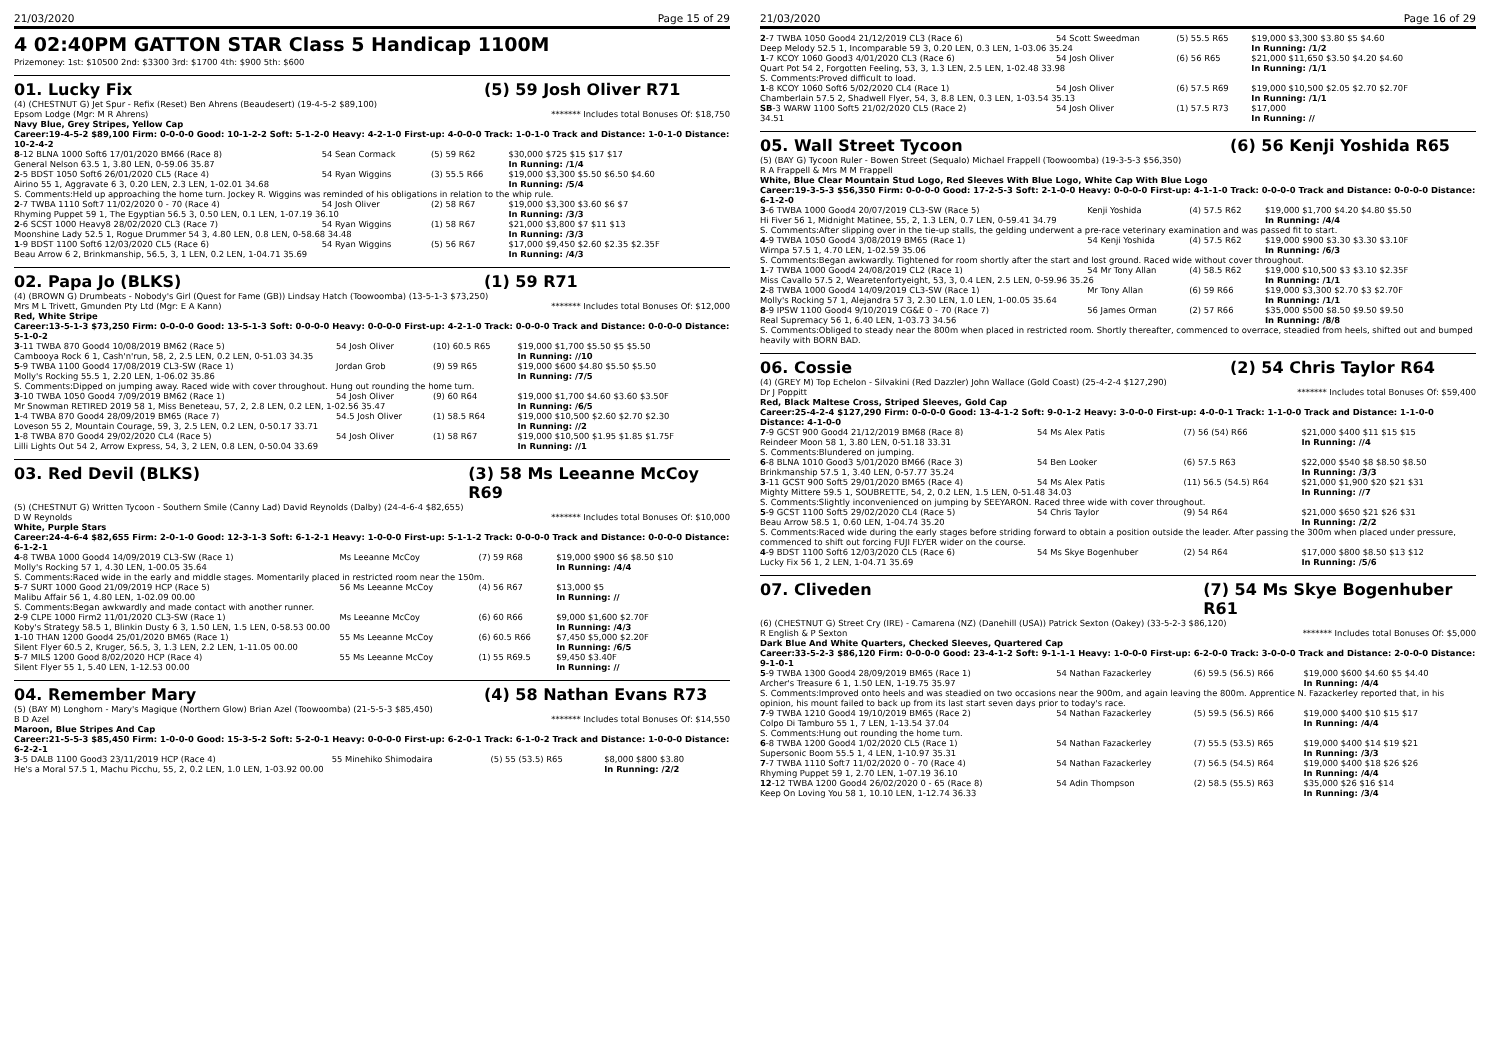21/03/2020 Page 15 of 29
4 02:40PM GATTON STAR Class 5 Handicap 1100M
Prizemoney: 1st: $10500 2nd: $3300 3rd: $1700 4th: $900 5th: $600
01. Lucky Fix (5) 59 Josh Oliver R71
(4) (CHESTNUT G) Jet Spur - Refix (Reset) Ben Ahrens (Beaudesert) (19-4-5-2 $89,100)
Epsom Lodge (Mgr: M R Ahrens) ******* Includes total Bonuses Of: $18,750
Navy Blue, Grey Stripes, Yellow Cap
Career:19-4-5-2 $89,100 Firm: 0-0-0-0 Good: 10-1-2-2 Soft: 5-1-2-0 Heavy: 4-2-1-0 First-up: 4-0-0-0 Track: 1-0-1-0 Track and Distance: 1-0-1-0 Distance: 10-2-4-2
| 8 -12 BLNA 1000 Soft6 17/01/2020 BM66 (Race 8) | 54 Sean Cormack | (5) 59 R62 | $30,000 $725 $15 $17 $17 |
| General Nelson 63.5 1, 3.80 LEN, 0-59.06 35.87 | | | In Running: /1/4 |
| 2 -5 BDST 1050 Soft6 26/01/2020 CL5 (Race 4) | 54 Ryan Wiggins | (3) 55.5 R66 | $19,000 $3,300 $5.50 $6.50 $4.60 |
| Airino 55 1, Aggravate 6 3, 0.20 LEN, 2.3 LEN, 1-02.01 34.68 | | | In Running: /5/4 |
| S. Comments:Held up approaching the home turn. Jockey R. Wiggins was reminded of his obligations in relation to the whip rule. | | | |
| 2 -7 TWBA 1110 Soft7 11/02/2020 0 - 70 (Race 4) | 54 Josh Oliver | (2) 58 R67 | $19,000 $3,300 $3.60 $6 $7 |
| Rhyming Puppet 59 1, The Egyptian 56.5 3, 0.50 LEN, 0.1 LEN, 1-07.19 36.10 | | | In Running: /3/3 |
| 2 -6 SCST 1000 Heavy8 28/02/2020 CL3 (Race 7) | 54 Ryan Wiggins | (1) 58 R67 | $21,000 $3,800 $7 $11 $13 |
| Moonshine Lady 52.5 1, Rogue Drummer 54 3, 4.80 LEN, 0.8 LEN, 0-58.68 34.48 | | | In Running: /3/3 |
| 1 -9 BDST 1100 Soft6 12/03/2020 CL5 (Race 6) | 54 Ryan Wiggins | (5) 56 R67 | $17,000 $9,450 $2.60 $2.35 $2.35F |
| Beau Arrow 6 2, Brinkmanship, 56.5, 3, 1 LEN, 0.2 LEN, 1-04.71 35.69 | | | In Running: /4/3 |
02. Papa Jo (BLKS) (1) 59 R71
(4) (BROWN G) Drumbeats - Nobody's Girl (Quest for Fame (GB)) Lindsay Hatch (Toowoomba) (13-5-1-3 $73,250)
Mrs M L Trivett, Gmunden Pty Ltd (Mgr: E A Kann) ******* Includes total Bonuses Of: $12,000
Red, White Stripe
Career:13-5-1-3 $73,250 Firm: 0-0-0-0 Good: 13-5-1-3 Soft: 0-0-0-0 Heavy: 0-0-0-0 First-up: 4-2-1-0 Track: 0-0-0-0 Track and Distance: 0-0-0-0 Distance: 5-1-0-2
| 3 -11 TWBA 870 Good4 10/08/2019 BM62 (Race 5) | 54 Josh Oliver | (10) 60.5 R65 | $19,000 $1,700 $5.50 $5 $5.50 |
| Cambooya Rock 6 1, Cash'n'run, 58, 2, 2.5 LEN, 0.2 LEN, 0-51.03 34.35 | | | In Running: //10 |
| 5 -9 TWBA 1100 Good4 17/08/2019 CL3-SW (Race 1) | Jordan Grob | (9) 59 R65 | $19,000 $600 $4.80 $5.50 $5.50 |
| Molly's Rocking 55.5 1, 2.20 LEN, 1-06.02 35.86 | | | In Running: /7/5 |
| S. Comments:Dipped on jumping away. Raced wide with cover throughout. Hung out rounding the home turn. | | | |
| 3 -10 TWBA 1050 Good4 7/09/2019 BM62 (Race 1) | 54 Josh Oliver | (9) 60 R64 | $19,000 $1,700 $4.60 $3.60 $3.50F |
| Mr Snowman RETIRED 2019 58 1, Miss Beneteau, 57, 2, 2.8 LEN, 0.2 LEN, 1-02.56 35.47 | | | In Running: /6/5 |
| 1 -4 TWBA 870 Good4 28/09/2019 BM65 (Race 7) | 54.5 Josh Oliver | (1) 58.5 R64 | $19,000 $10,500 $2.60 $2.70 $2.30 |
| Loveson 55 2, Mountain Courage, 59, 3, 2.5 LEN, 0.2 LEN, 0-50.17 33.71 | | | In Running: //2 |
| 1 -8 TWBA 870 Good4 29/02/2020 CL4 (Race 5) | 54 Josh Oliver | (1) 58 R67 | $19,000 $10,500 $1.95 $1.85 $1.75F |
| Lilli Lights Out 54 2, Arrow Express, 54, 3, 2 LEN, 0.8 LEN, 0-50.04 33.69 | | | In Running: //1 |
03. Red Devil (BLKS) (3) 58 Ms Leeanne McCoy R69
(5) (CHESTNUT G) Written Tycoon - Southern Smile (Canny Lad) David Reynolds (Dalby) (24-4-6-4 $82,655)
D W Reynolds ******* Includes total Bonuses Of: $10,000
White, Purple Stars
Career:24-4-6-4 $82,655 Firm: 2-0-1-0 Good: 12-3-1-3 Soft: 6-1-2-1 Heavy: 1-0-0-0 First-up: 5-1-1-2 Track: 0-0-0-0 Track and Distance: 0-0-0-0 Distance: 6-1-2-1
| 4 -8 TWBA 1000 Good4 14/09/2019 CL3-SW (Race 1) | Ms Leeanne McCoy | (7) 59 R68 | $19,000 $900 $6 $8.50 $10 |
| Molly's Rocking 57 1, 4.30 LEN, 1-00.05 35.64 | | | In Running: /4/4 |
| S. Comments:Raced wide in the early and middle stages. Momentarily placed in restricted room near the 150m. | | | |
| 5 -7 SURT 1000 Good 21/09/2019 HCP (Race 5) | 56 Ms Leeanne McCoy | (4) 56 R67 | $13,000 $5 |
| Malibu Affair 56 1, 4.80 LEN, 1-02.09 00.00 | | | In Running: // |
| S. Comments:Began awkwardly and made contact with another runner. | | | |
| 2 -9 CLPE 1000 Firm2 11/01/2020 CL3-SW (Race 1) | Ms Leeanne McCoy | (6) 60 R66 | $9,000 $1,600 $2.70F |
| Koby's Strategy 58.5 1, Blinkin Dusty 6 3, 1.50 LEN, 1.5 LEN, 0-58.53 00.00 | | | In Running: /4/3 |
| 1 -10 THAN 1200 Good4 25/01/2020 BM65 (Race 1) | 55 Ms Leeanne McCoy | (6) 60.5 R66 | $7,450 $5,000 $2.20F |
| Silent Flyer 60.5 2, Kruger, 56.5, 3, 1.3 LEN, 2.2 LEN, 1-11.05 00.00 | | | In Running: /6/5 |
| 5 -7 MILS 1200 Good 8/02/2020 HCP (Race 4) | 55 Ms Leeanne McCoy | (1) 55 R69.5 | $9,450 $3.40F |
| Silent Flyer 55 1, 5.40 LEN, 1-12.53 00.00 | | | In Running: // |
04. Remember Mary (4) 58 Nathan Evans R73
(5) (BAY M) Longhorn - Mary's Magique (Northern Glow) Brian Azel (Toowoomba) (21-5-5-3 $85,450)
B D Azel ******* Includes total Bonuses Of: $14,550
Maroon, Blue Stripes And Cap
Career:21-5-5-3 $85,450 Firm: 1-0-0-0 Good: 15-3-5-2 Soft: 5-2-0-1 Heavy: 0-0-0-0 First-up: 6-2-0-1 Track: 6-1-0-2 Track and Distance: 1-0-0-0 Distance: 6-2-2-1
| 3 -5 DALB 1100 Good3 23/11/2019 HCP (Race 4) | 55 Minehiko Shimodaira | (5) 55 (53.5) R65 | $8,000 $800 $3.80 |
| He's a Moral 57.5 1, Machu Picchu, 55, 2, 0.2 LEN, 1.0 LEN, 1-03.92 00.00 | | | In Running: /2/2 |
21/03/2020 Page 16 of 29
| 2 -7 TWBA 1050 Good4 21/12/2019 CL3 (Race 6) | 54 Scott Sweedman | (5) 55.5 R65 | $19,000 $3,300 $3.80 $5 $4.60 |
| Deep Melody 52.5 1, Incomparable 59 3, 0.20 LEN, 0.3 LEN, 1-03.06 35.24 | | | In Running: /1/2 |
| 1 -7 KCOY 1060 Good3 4/01/2020 CL3 (Race 6) | 54 Josh Oliver | (6) 56 R65 | $21,000 $11,650 $3.50 $4.20 $4.60 |
| Quart Pot 54 2, Forgotten Feeling, 53, 3, 1.3 LEN, 2.5 LEN, 1-02.48 33.98 | | | In Running: /1/1 |
| S. Comments:Proved difficult to load. | | | |
| 1 -8 KCOY 1060 Soft6 5/02/2020 CL4 (Race 1) | 54 Josh Oliver | (6) 57.5 R69 | $19,000 $10,500 $2.05 $2.70 $2.70F |
| Chamberlain 57.5 2, Shadwell Flyer, 54, 3, 8.8 LEN, 0.3 LEN, 1-03.54 35.13 | | | In Running: /1/1 |
| SB -3 WARW 1100 Soft5 21/02/2020 CL5 (Race 2) | 54 Josh Oliver | (1) 57.5 R73 | $17,000 |
| 34.51 | | | In Running: // |
05. Wall Street Tycoon (6) 56 Kenji Yoshida R65
(5) (BAY G) Tycoon Ruler - Bowen Street (Sequalo) Michael Frappell (Toowoomba) (19-3-5-3 $56,350)
R A Frappell & Mrs M M Frappell
White, Blue Clear Mountain Stud Logo, Red Sleeves With Blue Logo, White Cap With Blue Logo
Career:19-3-5-3 $56,350 Firm: 0-0-0-0 Good: 17-2-5-3 Soft: 2-1-0-0 Heavy: 0-0-0-0 First-up: 4-1-1-0 Track: 0-0-0-0 Track and Distance: 0-0-0-0 Distance: 6-1-2-0
| 3 -6 TWBA 1000 Good4 20/07/2019 CL3-SW (Race 5) | Kenji Yoshida | (4) 57.5 R62 | $19,000 $1,700 $4.20 $4.80 $5.50 |
| Hi Fiver 56 1, Midnight Matinee, 55, 2, 1.3 LEN, 0.7 LEN, 0-59.41 34.79 | | | In Running: /4/4 |
| S. Comments:After slipping over in the tie-up stalls, the gelding underwent a pre-race veterinary examination and was passed fit to start. | | | |
| 4 -9 TWBA 1050 Good4 3/08/2019 BM65 (Race 1) | 54 Kenji Yoshida | (4) 57.5 R62 | $19,000 $900 $3.30 $3.30 $3.10F |
| Wirnpa 57.5 1, 4.70 LEN, 1-02.59 35.06 | | | In Running: /6/3 |
| S. Comments:Began awkwardly. Tightened for room shortly after the start and lost ground. Raced wide without cover throughout. | | | |
| 1 -7 TWBA 1000 Good4 24/08/2019 CL2 (Race 1) | 54 Mr Tony Allan | (4) 58.5 R62 | $19,000 $10,500 $3 $3.10 $2.35F |
| Miss Cavallo 57.5 2, Wearetenfortyeight, 53, 3, 0.4 LEN, 2.5 LEN, 0-59.96 35.26 | | | In Running: /1/1 |
| 2 -8 TWBA 1000 Good4 14/09/2019 CL3-SW (Race 1) | Mr Tony Allan | (6) 59 R66 | $19,000 $3,300 $2.70 $3 $2.70F |
| Molly's Rocking 57 1, Alejandra 57 3, 2.30 LEN, 1.0 LEN, 1-00.05 35.64 | | | In Running: /1/1 |
| 8 -9 IPSW 1100 Good4 9/10/2019 CG&E 0 - 70 (Race 7) | 56 James Orman | (2) 57 R66 | $35,000 $500 $8.50 $9.50 $9.50 |
| Real Supremacy 56 1, 6.40 LEN, 1-03.73 34.56 | | | In Running: /8/8 |
| S. Comments:Obliged to steady near the 800m when placed in restricted room. Shortly thereafter, commenced to overrace, steadied from heels, shifted out and bumped heavily with BORN BAD. | | | |
06. Cossie (2) 54 Chris Taylor R64
(4) (GREY M) Top Echelon - Silvakini (Red Dazzler) John Wallace (Gold Coast) (25-4-2-4 $127,290)
Dr J Poppitt ******* Includes total Bonuses Of: $59,400
Red, Black Maltese Cross, Striped Sleeves, Gold Cap
Career:25-4-2-4 $127,290 Firm: 0-0-0-0 Good: 13-4-1-2 Soft: 9-0-1-2 Heavy: 3-0-0-0 First-up: 4-0-0-1 Track: 1-1-0-0 Track and Distance: 1-1-0-0 Distance: 4-1-0-0
| 7 -9 GCST 900 Good4 21/12/2019 BM68 (Race 8) | 54 Ms Alex Patis | (7) 56 (54) R66 | $21,000 $400 $11 $15 $15 |
| Reindeer Moon 58 1, 3.80 LEN, 0-51.18 33.31 | | | In Running: //4 |
| S. Comments:Blundered on jumping. | | | |
| 6 -8 BLNA 1010 Good3 5/01/2020 BM66 (Race 3) | 54 Ben Looker | (6) 57.5 R63 | $22,000 $540 $8 $8.50 $8.50 |
| Brinkmanship 57.5 1, 3.40 LEN, 0-57.77 35.24 | | | In Running: /3/3 |
| 3 -11 GCST 900 Soft5 29/01/2020 BM65 (Race 4) | 54 Ms Alex Patis | (11) 56.5 (54.5) R64 | $21,000 $1,900 $20 $21 $31 |
| Mighty Mittere 59.5 1, SOUBRETTE, 54, 2, 0.2 LEN, 1.5 LEN, 0-51.48 34.03 | | | In Running: //7 |
| S. Comments:Slightly inconvenienced on jumping by SEEYARON. Raced three wide with cover throughout. | | | |
| 5 -9 GCST 1100 Soft5 29/02/2020 CL4 (Race 5) | 54 Chris Taylor | (9) 54 R64 | $21,000 $650 $21 $26 $31 |
| Beau Arrow 58.5 1, 0.60 LEN, 1-04.74 35.20 | | | In Running: /2/2 |
| S. Comments:Raced wide during the early stages before striding forward to obtain a position outside the leader. After passing the 300m when placed under pressure, commenced to shift out forcing FUJI FLYER wider on the course. | | | |
| 4 -9 BDST 1100 Soft6 12/03/2020 CL5 (Race 6) | 54 Ms Skye Bogenhuber | (2) 54 R64 | $17,000 $800 $8.50 $13 $12 |
| Lucky Fix 56 1, 2 LEN, 1-04.71 35.69 | | | In Running: /5/6 |
07. Cliveden (7) 54 Ms Skye Bogenhuber R61
(6) (CHESTNUT G) Street Cry (IRE) - Camarena (NZ) (Danehill (USA)) Patrick Sexton (Oakey) (33-5-2-3 $86,120)
R English & P Sexton ******* Includes total Bonuses Of: $5,000
Dark Blue And White Quarters, Checked Sleeves, Quartered Cap
Career:33-5-2-3 $86,120 Firm: 0-0-0-0 Good: 23-4-1-2 Soft: 9-1-1-1 Heavy: 1-0-0-0 First-up: 6-2-0-0 Track: 3-0-0-0 Track and Distance: 2-0-0-0 Distance: 9-1-0-1
| 5 -9 TWBA 1300 Good4 28/09/2019 BM65 (Race 1) | 54 Nathan Fazackerley | (6) 59.5 (56.5) R66 | $19,000 $600 $4.60 $5 $4.40 |
| Archer's Treasure 6 1, 1.50 LEN, 1-19.75 35.97 | | | In Running: /4/4 |
| S. Comments:Improved onto heels and was steadied on two occasions near the 900m, and again leaving the 800m. Apprentice N. Fazackerley reported that, in his opinion, his mount failed to back up from its last start seven days prior to today's race. | | | |
| 7 -9 TWBA 1210 Good4 19/10/2019 BM65 (Race 2) | 54 Nathan Fazackerley | (5) 59.5 (56.5) R66 | $19,000 $400 $10 $15 $17 |
| Colpo Di Tamburo 55 1, 7 LEN, 1-13.54 37.04 | | | In Running: /4/4 |
| S. Comments:Hung out rounding the home turn. | | | |
| 6 -8 TWBA 1200 Good4 1/02/2020 CL5 (Race 1) | 54 Nathan Fazackerley | (7) 55.5 (53.5) R65 | $19,000 $400 $14 $19 $21 |
| Supersonic Boom 55.5 1, 4 LEN, 1-10.97 35.31 | | | In Running: /3/3 |
| 7 -7 TWBA 1110 Soft7 11/02/2020 0 - 70 (Race 4) | 54 Nathan Fazackerley | (7) 56.5 (54.5) R64 | $19,000 $400 $18 $26 $26 |
| Rhyming Puppet 59 1, 2.70 LEN, 1-07.19 36.10 | | | In Running: /4/4 |
| 12 -12 TWBA 1200 Good4 26/02/2020 0 - 65 (Race 8) | 54 Adin Thompson | (2) 58.5 (55.5) R63 | $35,000 $26 $16 $14 |
| Keep On Loving You 58 1, 10.10 LEN, 1-12.74 36.33 | | | In Running: /3/4 |